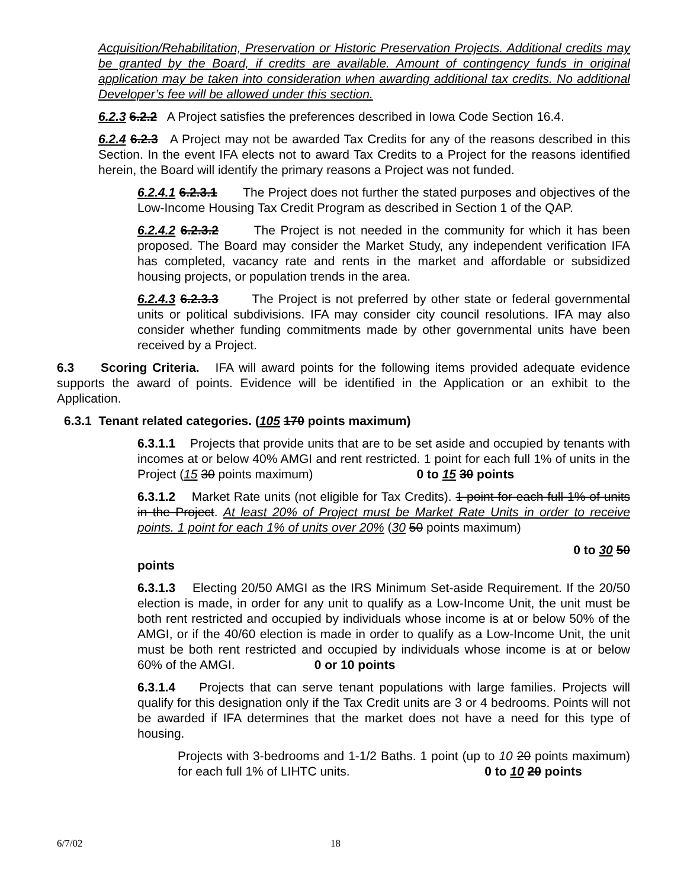Acquisition/Rehabilitation, Preservation or Historic Preservation Projects. Additional credits may be granted by the Board, if credits are available. Amount of contingency funds in original application may be taken into consideration when awarding additional tax credits. No additional Developer’s fee will be allowed under this section.
6.2.3 6.2.2 A Project satisfies the preferences described in Iowa Code Section 16.4.
6.2.4 6.2.3 A Project may not be awarded Tax Credits for any of the reasons described in this Section. In the event IFA elects not to award Tax Credits to a Project for the reasons identified herein, the Board will identify the primary reasons a Project was not funded.
6.2.4.1 6.2.3.1 The Project does not further the stated purposes and objectives of the Low-Income Housing Tax Credit Program as described in Section 1 of the QAP.
6.2.4.2 6.2.3.2 The Project is not needed in the community for which it has been proposed. The Board may consider the Market Study, any independent verification IFA has completed, vacancy rate and rents in the market and affordable or subsidized housing projects, or population trends in the area.
6.2.4.3 6.2.3.3 The Project is not preferred by other state or federal governmental units or political subdivisions. IFA may consider city council resolutions. IFA may also consider whether funding commitments made by other governmental units have been received by a Project.
6.3 Scoring Criteria. IFA will award points for the following items provided adequate evidence supports the award of points. Evidence will be identified in the Application or an exhibit to the Application.
6.3.1 Tenant related categories. (105 170 points maximum)
6.3.1.1 Projects that provide units that are to be set aside and occupied by tenants with incomes at or below 40% AMGI and rent restricted. 1 point for each full 1% of units in the Project (15 30 points maximum) 0 to 15 30 points
6.3.1.2 Market Rate units (not eligible for Tax Credits). 1 point for each full 1% of units in the Project. At least 20% of Project must be Market Rate Units in order to receive points. 1 point for each 1% of units over 20% (30 50 points maximum)
0 to 30 50
points
6.3.1.3 Electing 20/50 AMGI as the IRS Minimum Set-aside Requirement. If the 20/50 election is made, in order for any unit to qualify as a Low-Income Unit, the unit must be both rent restricted and occupied by individuals whose income is at or below 50% of the AMGI, or if the 40/60 election is made in order to qualify as a Low-Income Unit, the unit must be both rent restricted and occupied by individuals whose income is at or below 60% of the AMGI. 0 or 10 points
6.3.1.4 Projects that can serve tenant populations with large families. Projects will qualify for this designation only if the Tax Credit units are 3 or 4 bedrooms. Points will not be awarded if IFA determines that the market does not have a need for this type of housing.
Projects with 3-bedrooms and 1-1/2 Baths. 1 point (up to 10 20 points maximum) for each full 1% of LIHTC units. 0 to 10 20 points
6/7/02 18